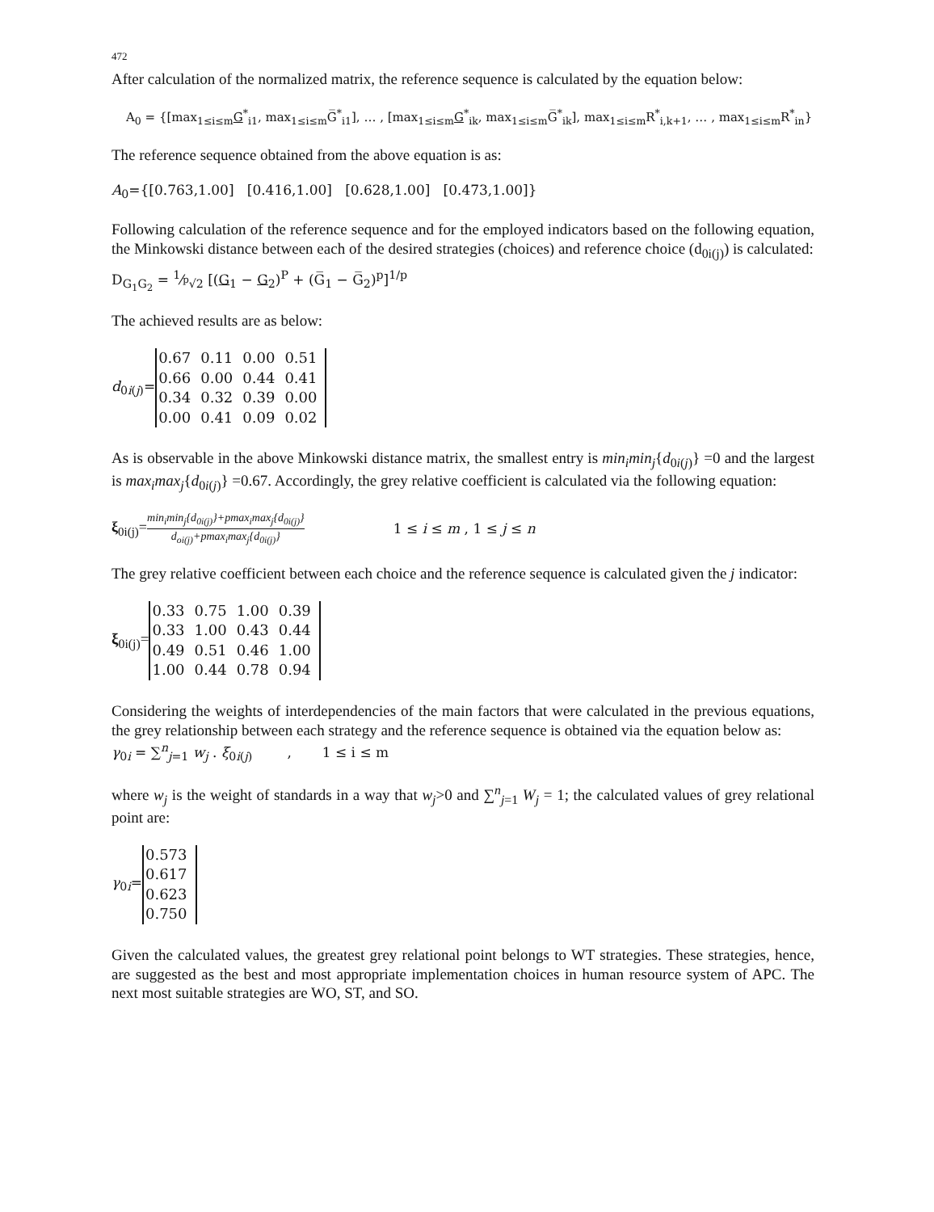472
After calculation of the normalized matrix, the reference sequence is calculated by the equation below:
A<sub>0</sub> = {[max<sub>1≤i≤m</sub>G<sup>*</sup><sub>i1</sub>, max<sub>1≤i≤m</sub>G̅<sup>*</sup><sub>i1</sub>], … , [max<sub>1≤i≤m</sub>G<sup>*</sup><sub>ik</sub>, max<sub>1≤i≤m</sub>G̅<sup>*</sup><sub>ik</sub>], max<sub>1≤i≤m</sub>R<sup>*</sup><sub>i,k+1</sub>, … , max<sub>1≤i≤m</sub>R<sup>*</sup><sub>in</sub>}
The reference sequence obtained from the above equation is as:
A<sub>0</sub>={[0.763,1.00] [0.416,1.00] [0.628,1.00] [0.473,1.00]}
Following calculation of the reference sequence and for the employed indicators based on the following equation, the Minkowski distance between each of the desired strategies (choices) and reference choice (d<sub>0i(j)</sub>) is calculated:
D<sub>G<sub>1</sub>G<sub>2</sub></sub> = 1⁄<sup>p</sup>√2 [(G<sub>1</sub> − G<sub>2</sub>)<sup>P</sup> + (G̅<sub>1</sub> − G̅<sub>2</sub>)<sup>p</sup>]<sup>1/p</sup>
The achieved results are as below:
d<sub>0i(j)</sub>=
| 0.67 | 0.11 | 0.00 | 0.51 |
| 0.66 | 0.00 | 0.44 | 0.41 |
| 0.34 | 0.32 | 0.39 | 0.00 |
| 0.00 | 0.41 | 0.09 | 0.02 |
As is observable in the above Minkowski distance matrix, the smallest entry is min<sub>i</sub>min<sub>j</sub>{d<sub>0i(j)</sub>} =0 and the largest is max<sub>i</sub>max<sub>j</sub>{d<sub>0i(j)</sub>} =0.67. Accordingly, the grey relative coefficient is calculated via the following equation:
ξ<sub>0i(j)</sub>= min<sub>i</sub>min<sub>j</sub>{d<sub>0i(j)</sub>}+pmax<sub>i</sub>max<sub>j</sub>{d<sub>0i(j)</sub>} d<sub>oi(j)</sub>+pmax<sub>i</sub>max<sub>j</sub>{d<sub>0i(j)</sub>} 1 ≤ i ≤ m , 1 ≤ j ≤ n
The grey relative coefficient between each choice and the reference sequence is calculated given the j indicator:
ξ<sub>0i(j)</sub>=
| 0.33 | 0.75 | 1.00 | 0.39 |
| 0.33 | 1.00 | 0.43 | 0.44 |
| 0.49 | 0.51 | 0.46 | 1.00 |
| 1.00 | 0.44 | 0.78 | 0.94 |
Considering the weights of interdependencies of the main factors that were calculated in the previous equations, the grey relationship between each strategy and the reference sequence is obtained via the equation below as:
γ<sub>0i</sub> = ∑<sup>n</sup><sub>j=1</sub> w<sub>j</sub> . ξ<sub>0i(j)</sub> , 1 ≤ i ≤ m
where w<sub>j</sub> is the weight of standards in a way that w<sub>j</sub>>0 and ∑<sup>n</sup><sub>j=1</sub> W<sub>j</sub> = 1; the calculated values of grey relational point are:
γ<sub>0i</sub>=
| 0.573 |
| 0.617 |
| 0.623 |
| 0.750 |
Given the calculated values, the greatest grey relational point belongs to WT strategies. These strategies, hence, are suggested as the best and most appropriate implementation choices in human resource system of APC. The next most suitable strategies are WO, ST, and SO.